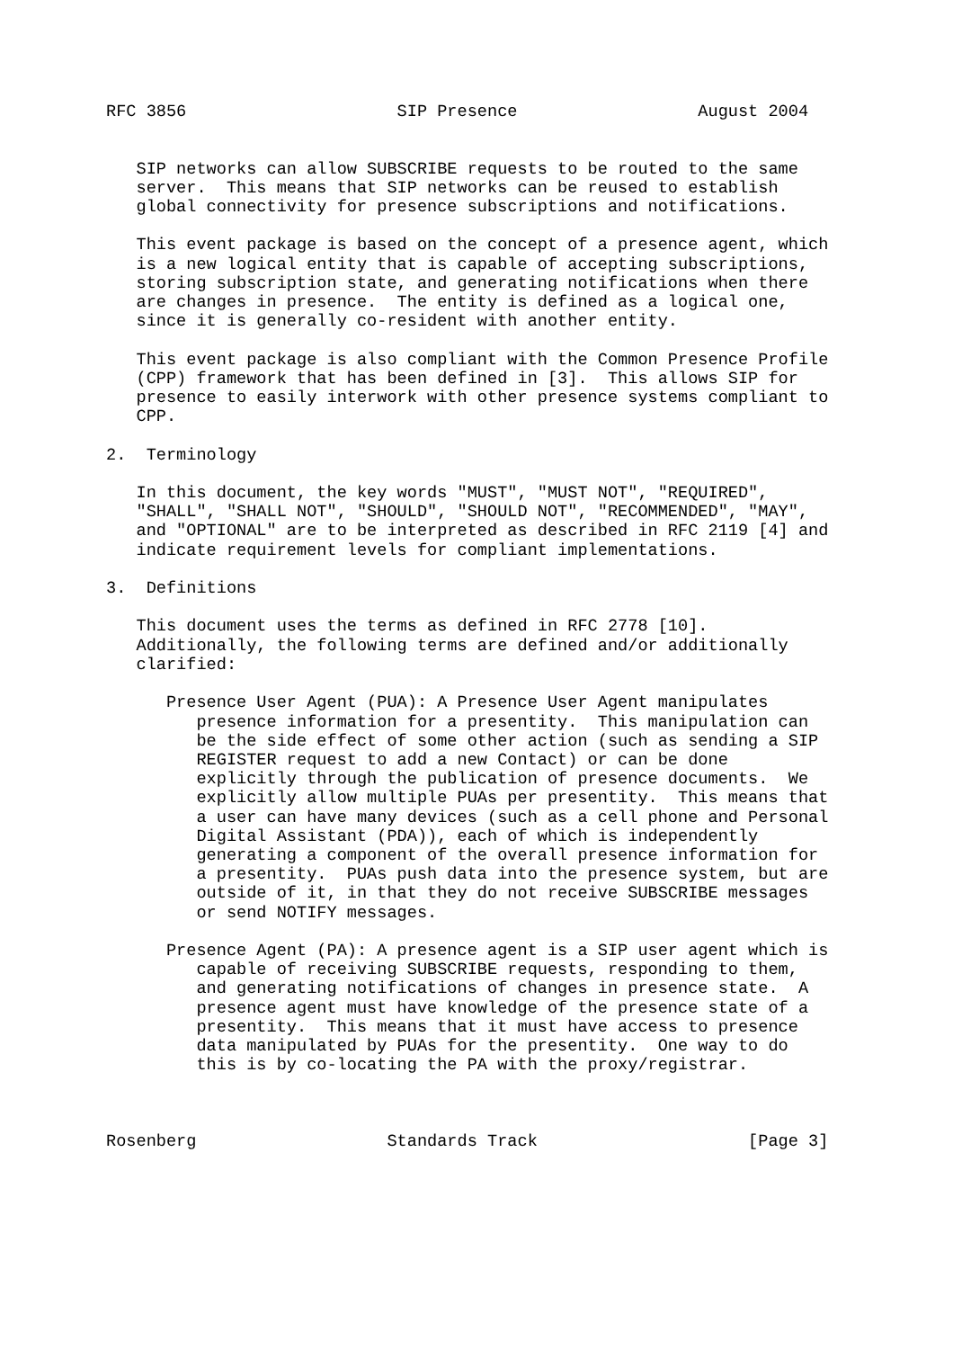RFC 3856                     SIP Presence                  August 2004


   SIP networks can allow SUBSCRIBE requests to be routed to the same
   server.  This means that SIP networks can be reused to establish
   global connectivity for presence subscriptions and notifications.

   This event package is based on the concept of a presence agent, which
   is a new logical entity that is capable of accepting subscriptions,
   storing subscription state, and generating notifications when there
   are changes in presence.  The entity is defined as a logical one,
   since it is generally co-resident with another entity.

   This event package is also compliant with the Common Presence Profile
   (CPP) framework that has been defined in [3].  This allows SIP for
   presence to easily interwork with other presence systems compliant to
   CPP.

2.  Terminology

   In this document, the key words "MUST", "MUST NOT", "REQUIRED",
   "SHALL", "SHALL NOT", "SHOULD", "SHOULD NOT", "RECOMMENDED", "MAY",
   and "OPTIONAL" are to be interpreted as described in RFC 2119 [4] and
   indicate requirement levels for compliant implementations.

3.  Definitions

   This document uses the terms as defined in RFC 2778 [10].
   Additionally, the following terms are defined and/or additionally
   clarified:

      Presence User Agent (PUA): A Presence User Agent manipulates
         presence information for a presentity.  This manipulation can
         be the side effect of some other action (such as sending a SIP
         REGISTER request to add a new Contact) or can be done
         explicitly through the publication of presence documents.  We
         explicitly allow multiple PUAs per presentity.  This means that
         a user can have many devices (such as a cell phone and Personal
         Digital Assistant (PDA)), each of which is independently
         generating a component of the overall presence information for
         a presentity.  PUAs push data into the presence system, but are
         outside of it, in that they do not receive SUBSCRIBE messages
         or send NOTIFY messages.

      Presence Agent (PA): A presence agent is a SIP user agent which is
         capable of receiving SUBSCRIBE requests, responding to them,
         and generating notifications of changes in presence state.  A
         presence agent must have knowledge of the presence state of a
         presentity.  This means that it must have access to presence
         data manipulated by PUAs for the presentity.  One way to do
         this is by co-locating the PA with the proxy/registrar.



Rosenberg                   Standards Track                     [Page 3]